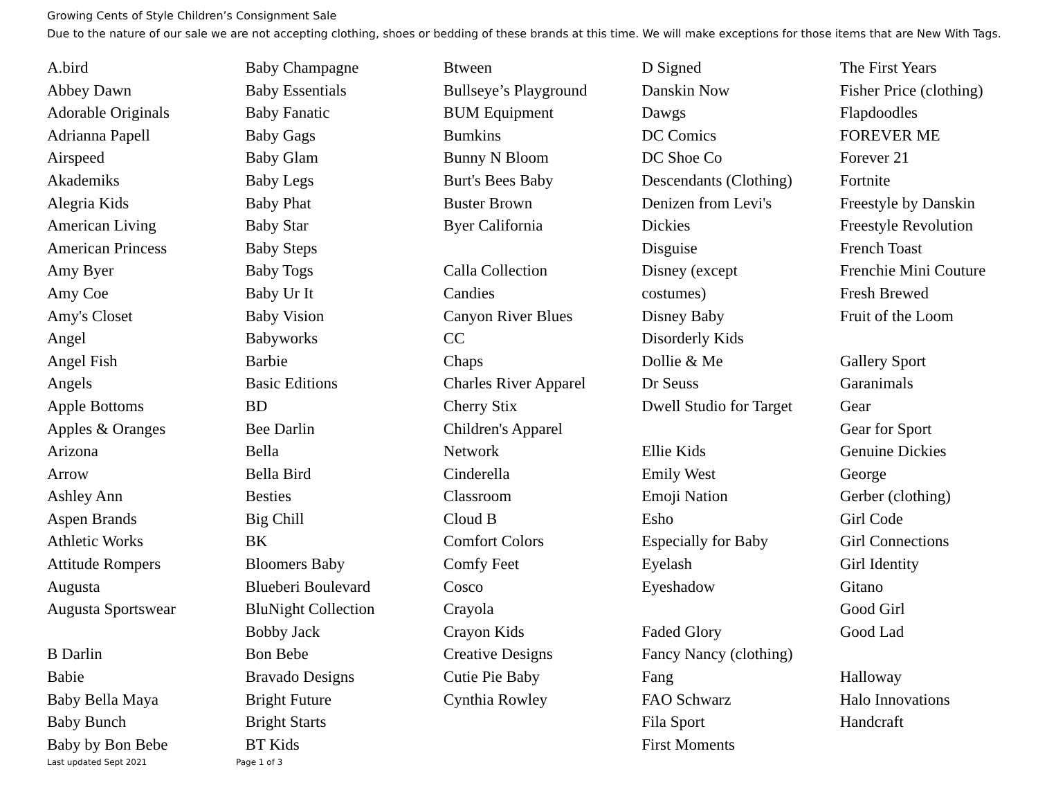Growing Cents of Style Children’s Consignment Sale
Due to the nature of our sale we are not accepting clothing, shoes or bedding of these brands at this time. We will make exceptions for those items that are New With Tags.
A.bird
Abbey Dawn
Adorable Originals
Adrianna Papell
Airspeed
Akademiks
Alegria Kids
American Living
American Princess
Amy Byer
Amy Coe
Amy's Closet
Angel
Angel Fish
Angels
Apple Bottoms
Apples & Oranges
Arizona
Arrow
Ashley Ann
Aspen Brands
Athletic Works
Attitude Rompers
Augusta
Augusta Sportswear
B Darlin
Babie
Baby Bella Maya
Baby Bunch
Baby by Bon Bebe
Baby Champagne
Baby Essentials
Baby Fanatic
Baby Gags
Baby Glam
Baby Legs
Baby Phat
Baby Star
Baby Steps
Baby Togs
Baby Ur It
Baby Vision
Babyworks
Barbie
Basic Editions
BD
Bee Darlin
Bella
Bella Bird
Besties
Big Chill
BK
Bloomers Baby
Blueberi Boulevard
BluNight Collection
Bobby Jack
Bon Bebe
Bravado Designs
Bright Future
Bright Starts
BT Kids
Btween
Bullseye’s Playground
BUM Equipment
Bumkins
Bunny N Bloom
Burt's Bees Baby
Buster Brown
Byer California
Calla Collection
Candies
Canyon River Blues
CC
Chaps
Charles River Apparel
Cherry Stix
Children's Apparel
Network
Cinderella
Classroom
Cloud B
Comfort Colors
Comfy Feet
Cosco
Crayola
Crayon Kids
Creative Designs
Cutie Pie Baby
Cynthia Rowley
D Signed
Danskin Now
Dawgs
DC Comics
DC Shoe Co
Descendants (Clothing)
Denizen from Levi's
Dickies
Disguise
Disney (except
costumes)
Disney Baby
Disorderly Kids
Dollie & Me
Dr Seuss
Dwell Studio for Target
Ellie Kids
Emily West
Emoji Nation
Esho
Especially for Baby
Eyelash
Eyeshadow
Faded Glory
Fancy Nancy (clothing)
Fang
FAO Schwarz
Fila Sport
First Moments
The First Years
Fisher Price (clothing)
Flapdoodles
FOREVER ME
Forever 21
Fortnite
Freestyle by Danskin
Freestyle Revolution
French Toast
Frenchie Mini Couture
Fresh Brewed
Fruit of the Loom
Gallery Sport
Garanimals
Gear
Gear for Sport
Genuine Dickies
George
Gerber (clothing)
Girl Code
Girl Connections
Girl Identity
Gitano
Good Girl
Good Lad
Halloway
Halo Innovations
Handcraft
Last updated Sept 2021 Page 1 of 3